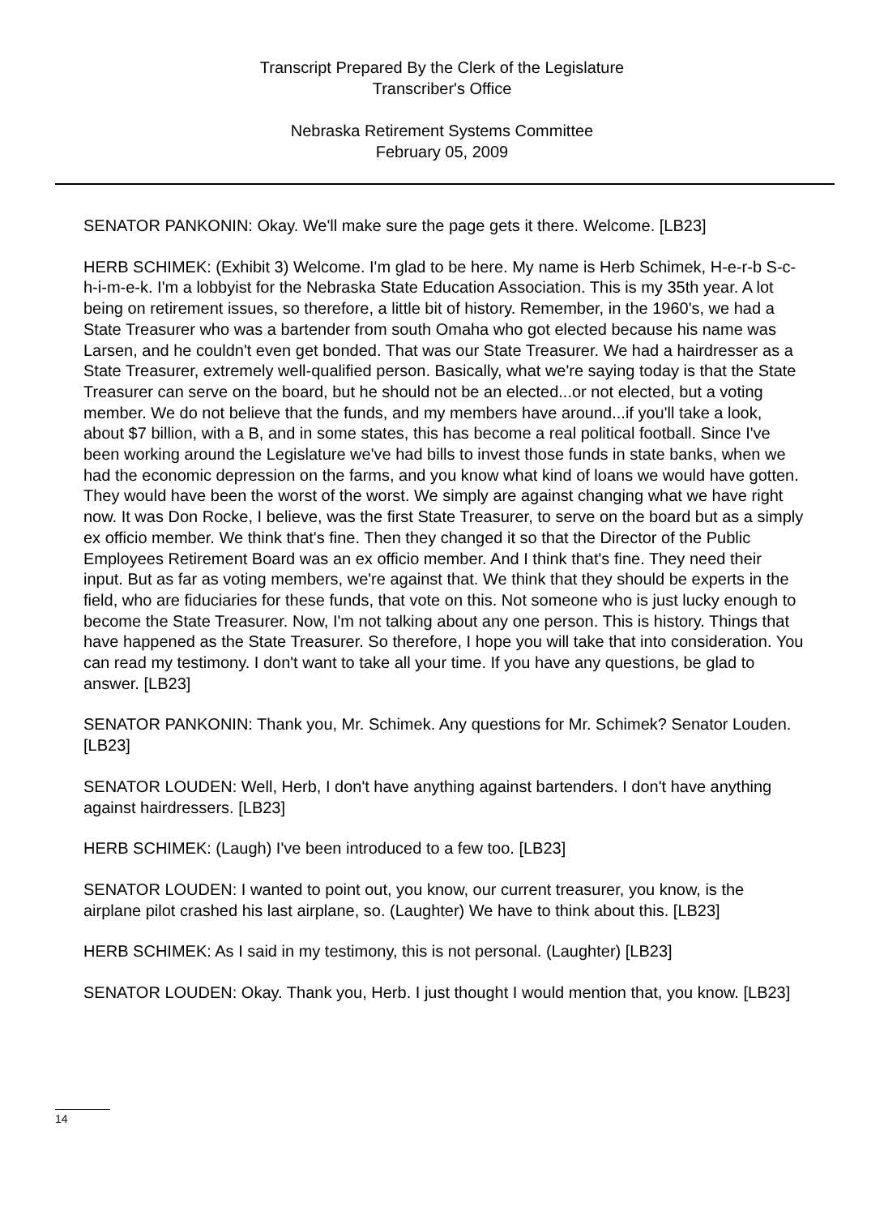Transcript Prepared By the Clerk of the Legislature
Transcriber's Office
Nebraska Retirement Systems Committee
February 05, 2009
SENATOR PANKONIN: Okay. We'll make sure the page gets it there. Welcome. [LB23]
HERB SCHIMEK: (Exhibit 3) Welcome. I'm glad to be here. My name is Herb Schimek, H-e-r-b S-c-h-i-m-e-k. I'm a lobbyist for the Nebraska State Education Association. This is my 35th year. A lot being on retirement issues, so therefore, a little bit of history. Remember, in the 1960's, we had a State Treasurer who was a bartender from south Omaha who got elected because his name was Larsen, and he couldn't even get bonded. That was our State Treasurer. We had a hairdresser as a State Treasurer, extremely well-qualified person. Basically, what we're saying today is that the State Treasurer can serve on the board, but he should not be an elected...or not elected, but a voting member. We do not believe that the funds, and my members have around...if you'll take a look, about $7 billion, with a B, and in some states, this has become a real political football. Since I've been working around the Legislature we've had bills to invest those funds in state banks, when we had the economic depression on the farms, and you know what kind of loans we would have gotten. They would have been the worst of the worst. We simply are against changing what we have right now. It was Don Rocke, I believe, was the first State Treasurer, to serve on the board but as a simply ex officio member. We think that's fine. Then they changed it so that the Director of the Public Employees Retirement Board was an ex officio member. And I think that's fine. They need their input. But as far as voting members, we're against that. We think that they should be experts in the field, who are fiduciaries for these funds, that vote on this. Not someone who is just lucky enough to become the State Treasurer. Now, I'm not talking about any one person. This is history. Things that have happened as the State Treasurer. So therefore, I hope you will take that into consideration. You can read my testimony. I don't want to take all your time. If you have any questions, be glad to answer. [LB23]
SENATOR PANKONIN: Thank you, Mr. Schimek. Any questions for Mr. Schimek? Senator Louden. [LB23]
SENATOR LOUDEN: Well, Herb, I don't have anything against bartenders. I don't have anything against hairdressers. [LB23]
HERB SCHIMEK: (Laugh) I've been introduced to a few too. [LB23]
SENATOR LOUDEN: I wanted to point out, you know, our current treasurer, you know, is the airplane pilot crashed his last airplane, so. (Laughter) We have to think about this. [LB23]
HERB SCHIMEK: As I said in my testimony, this is not personal. (Laughter) [LB23]
SENATOR LOUDEN: Okay. Thank you, Herb. I just thought I would mention that, you know. [LB23]
14